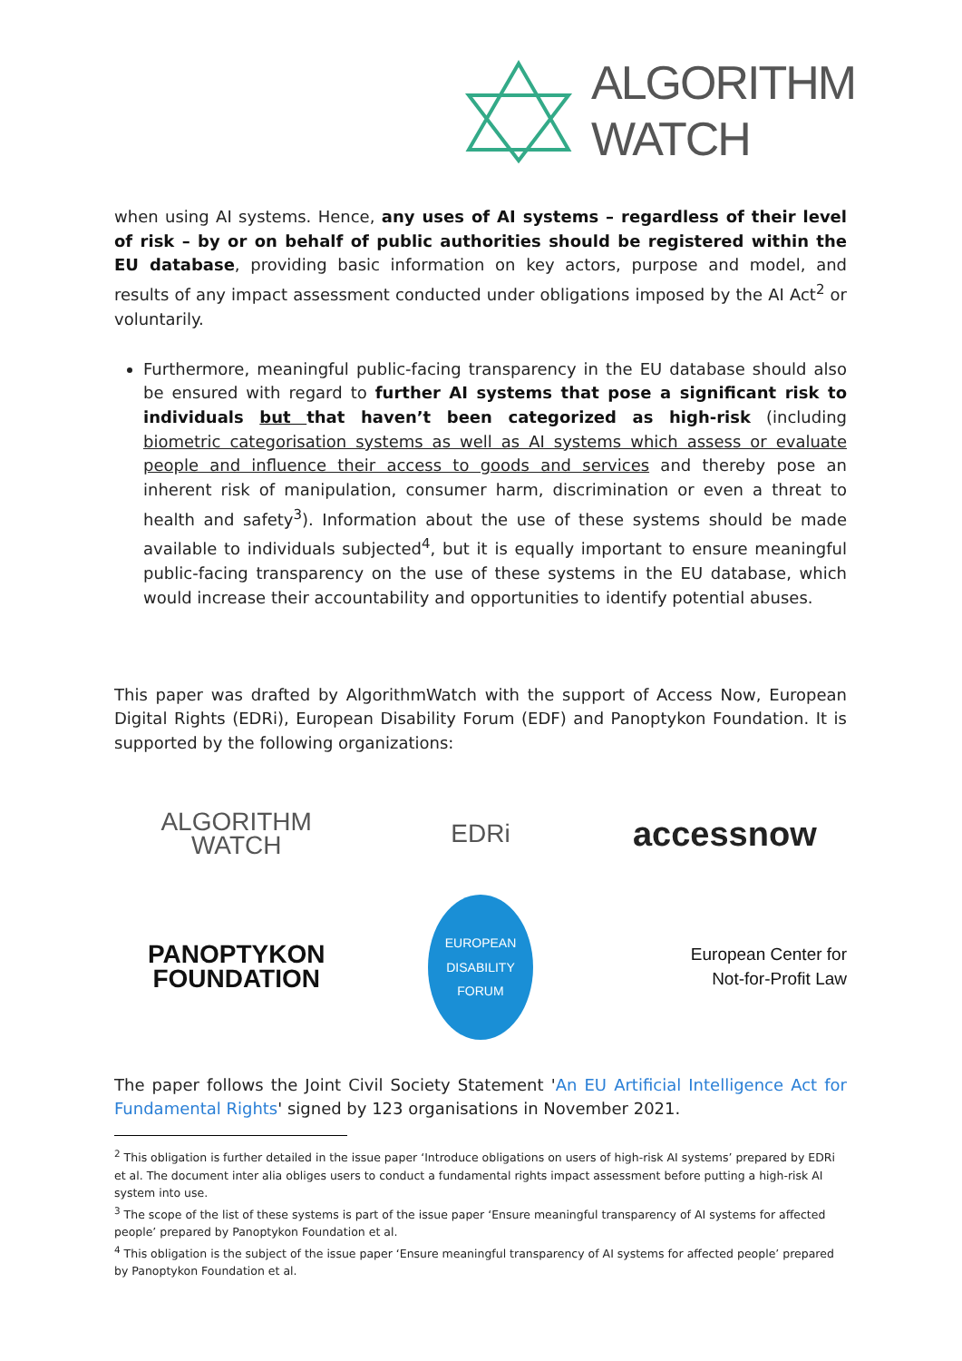ALGORITHM
WATCH
when using AI systems. Hence, any uses of AI systems – regardless of their level of risk – by or on behalf of public authorities should be registered within the EU database, providing basic information on key actors, purpose and model, and results of any impact assessment conducted under obligations imposed by the AI Act<sup>2</sup> or voluntarily.
Furthermore, meaningful public-facing transparency in the EU database should also be ensured with regard to further AI systems that pose a significant risk to individuals but that haven’t been categorized as high-risk (including biometric categorisation systems as well as AI systems which assess or evaluate people and influence their access to goods and services and thereby pose an inherent risk of manipulation, consumer harm, discrimination or even a threat to health and safety<sup>3</sup>). Information about the use of these systems should be made available to individuals subjected<sup>4</sup>, but it is equally important to ensure meaningful public-facing transparency on the use of these systems in the EU database, which would increase their accountability and opportunities to identify potential abuses.
This paper was drafted by AlgorithmWatch with the support of Access Now, European Digital Rights (EDRi), European Disability Forum (EDF) and Panoptykon Foundation. It is supported by the following organizations:
ALGORITHM
WATCH
EDRi
accessnow
PANOPTYKON
FOUNDATION
EUROPEAN
DISABILITY
FORUM
European Center for
Not-for-Profit Law
The paper follows the Joint Civil Society Statement 'An EU Artificial Intelligence Act for Fundamental Rights' signed by 123 organisations in November 2021.
<sup>2</sup> This obligation is further detailed in the issue paper ‘Introduce obligations on users of high-risk AI systems’ prepared by EDRi et al. The document inter alia obliges users to conduct a fundamental rights impact assessment before putting a high-risk AI system into use.
<sup>3</sup> The scope of the list of these systems is part of the issue paper ‘Ensure meaningful transparency of AI systems for affected people’ prepared by Panoptykon Foundation et al.
<sup>4</sup> This obligation is the subject of the issue paper ‘Ensure meaningful transparency of AI systems for affected people’ prepared by Panoptykon Foundation et al.